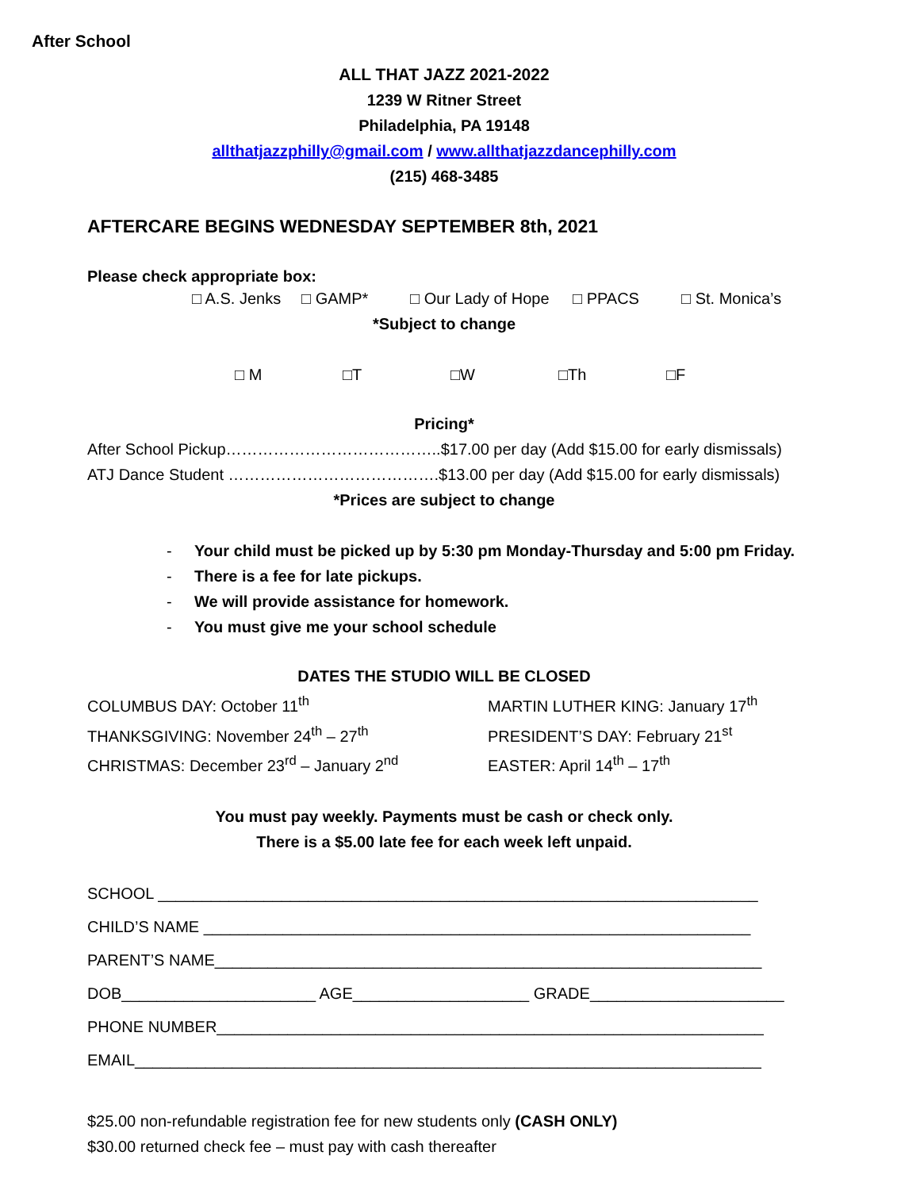After School
ALL THAT JAZZ 2021-2022
1239 W Ritner Street
Philadelphia, PA 19148
allthatjazzphilly@gmail.com / www.allthatjazzdancephilly.com
(215) 468-3485
AFTERCARE BEGINS WEDNESDAY SEPTEMBER 8th, 2021
Please check appropriate box:
□ A.S. Jenks □ GAMP* □ Our Lady of Hope □ PPACS □ St. Monica’s
*Subject to change
□ M □T □W □Th □F
Pricing*
After School Pickup…………………………………..$17.00 per day (Add $15.00 for early dismissals)
ATJ Dance Student ………………………………….$13.00 per day (Add $15.00 for early dismissals)
*Prices are subject to change
- Your child must be picked up by 5:30 pm Monday-Thursday and 5:00 pm Friday.
- There is a fee for late pickups.
- We will provide assistance for homework.
- You must give me your school schedule
DATES THE STUDIO WILL BE CLOSED
COLUMBUS DAY: October 11<sup>th</sup> MARTIN LUTHER KING: January 17<sup>th</sup>
THANKSGIVING: November 24<sup>th</sup> – 27<sup>th</sup> PRESIDENT’S DAY: February 21<sup>st</sup>
CHRISTMAS: December 23<sup>rd</sup> – January 2<sup>nd</sup> EASTER: April 14<sup>th</sup> – 17<sup>th</sup>
You must pay weekly. Payments must be cash or check only.
There is a $5.00 late fee for each week left unpaid.
SCHOOL ____________________________________________________________________
CHILD’S NAME ______________________________________________________________
PARENT’S NAME______________________________________________________________
DOB______________________ AGE____________________ GRADE______________________
PHONE NUMBER______________________________________________________________
EMAIL_______________________________________________________________________
$25.00 non-refundable registration fee for new students only (CASH ONLY)
$30.00 returned check fee – must pay with cash thereafter